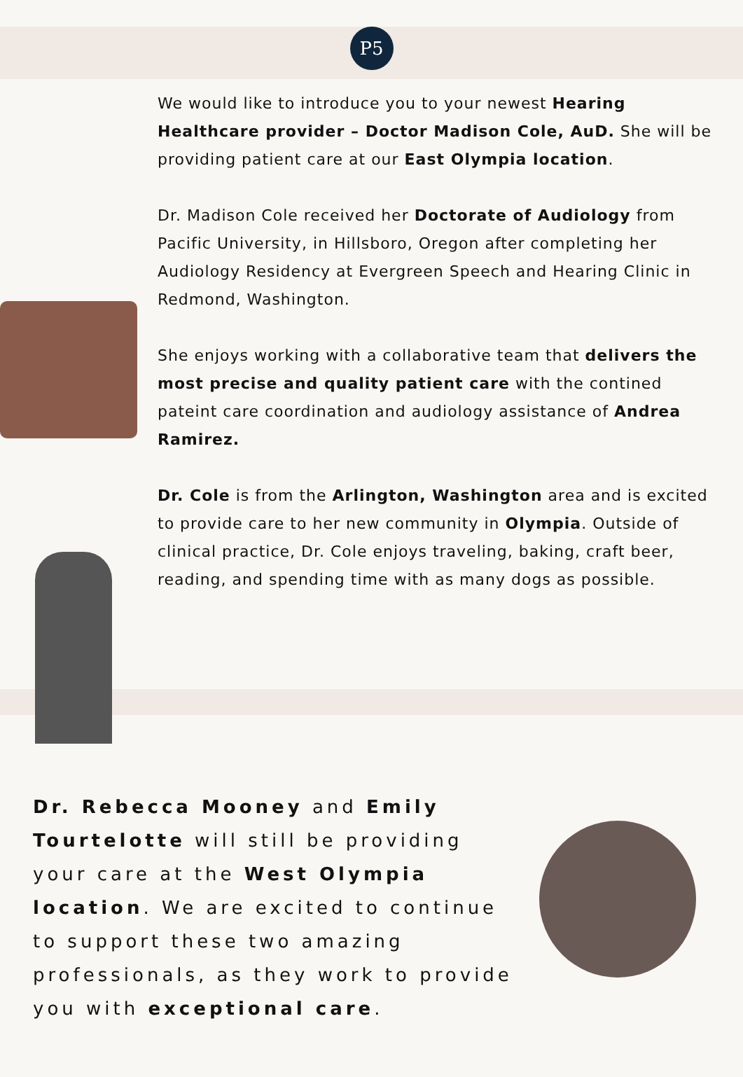P5
We would like to introduce you to your newest Hearing Healthcare provider – Doctor Madison Cole, AuD. She will be providing patient care at our East Olympia location.
Dr. Madison Cole received her Doctorate of Audiology from Pacific University, in Hillsboro, Oregon after completing her Audiology Residency at Evergreen Speech and Hearing Clinic in Redmond, Washington.
She enjoys working with a collaborative team that delivers the most precise and quality patient care with the contined pateint care coordination and audiology assistance of Andrea Ramirez.
Dr. Cole is from the Arlington, Washington area and is excited to provide care to her new community in Olympia. Outside of clinical practice, Dr. Cole enjoys traveling, baking, craft beer, reading, and spending time with as many dogs as possible.
Dr. Rebecca Mooney and Emily Tourtelotte will still be providing your care at the West Olympia location. We are excited to continue to support these two amazing professionals, as they work to provide you with exceptional care.